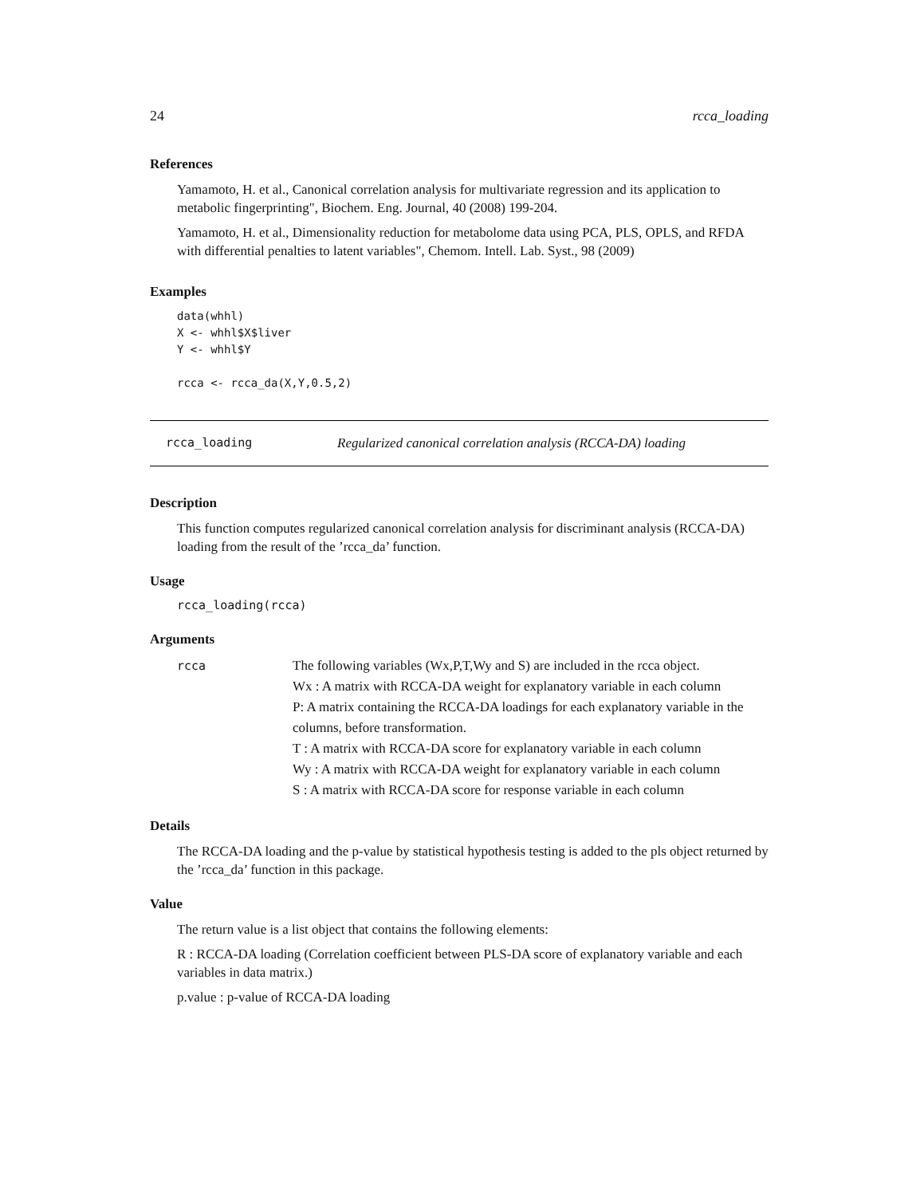24 rcca_loading
References
Yamamoto, H. et al., Canonical correlation analysis for multivariate regression and its application to metabolic fingerprinting", Biochem. Eng. Journal, 40 (2008) 199-204.
Yamamoto, H. et al., Dimensionality reduction for metabolome data using PCA, PLS, OPLS, and RFDA with differential penalties to latent variables", Chemom. Intell. Lab. Syst., 98 (2009)
Examples
data(whhl)
X <- whhl$X$liver
Y <- whhl$Y

rcca <- rcca_da(X,Y,0.5,2)
rcca_loading Regularized canonical correlation analysis (RCCA-DA) loading
Description
This function computes regularized canonical correlation analysis for discriminant analysis (RCCA-DA) loading from the result of the ’rcca_da’ function.
Usage
rcca_loading(rcca)
Arguments
rcca The following variables (Wx,P,T,Wy and S) are included in the rcca object.
Wx : A matrix with RCCA-DA weight for explanatory variable in each column
P: A matrix containing the RCCA-DA loadings for each explanatory variable in the columns, before transformation.
T : A matrix with RCCA-DA score for explanatory variable in each column
Wy : A matrix with RCCA-DA weight for explanatory variable in each column
S : A matrix with RCCA-DA score for response variable in each column
Details
The RCCA-DA loading and the p-value by statistical hypothesis testing is added to the pls object returned by the ’rcca_da’ function in this package.
Value
The return value is a list object that contains the following elements:
R : RCCA-DA loading (Correlation coefficient between PLS-DA score of explanatory variable and each variables in data matrix.)
p.value : p-value of RCCA-DA loading